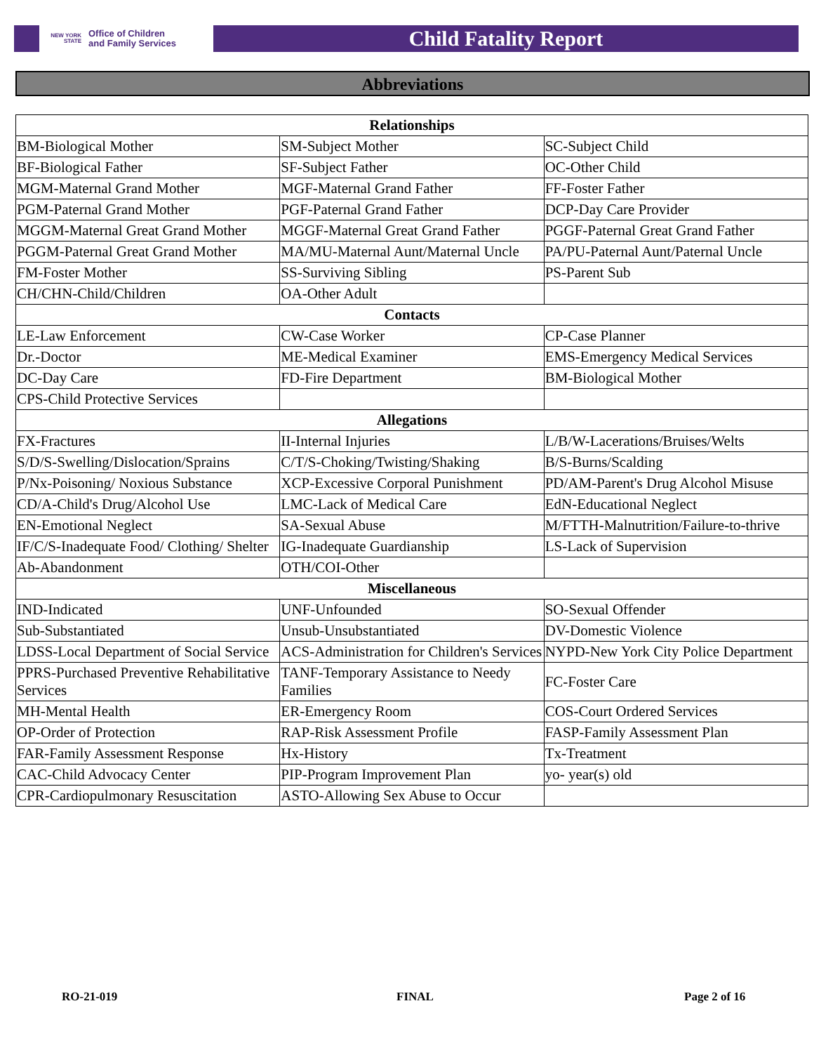NEW YORK STATE Office of Children
and Family Services
Child Fatality Report
Abbreviations
| Relationships | | |
| --- | --- | --- |
| BM-Biological Mother | SM-Subject Mother | SC-Subject Child |
| BF-Biological Father | SF-Subject Father | OC-Other Child |
| MGM-Maternal Grand Mother | MGF-Maternal Grand Father | FF-Foster Father |
| PGM-Paternal Grand Mother | PGF-Paternal Grand Father | DCP-Day Care Provider |
| MGGM-Maternal Great Grand Mother | MGGF-Maternal Great Grand Father | PGGF-Paternal Great Grand Father |
| PGGM-Paternal Great Grand Mother | MA/MU-Maternal Aunt/Maternal Uncle | PA/PU-Paternal Aunt/Paternal Uncle |
| FM-Foster Mother | SS-Surviving Sibling | PS-Parent Sub |
| CH/CHN-Child/Children | OA-Other Adult | |
| Contacts | | |
| LE-Law Enforcement | CW-Case Worker | CP-Case Planner |
| Dr.-Doctor | ME-Medical Examiner | EMS-Emergency Medical Services |
| DC-Day Care | FD-Fire Department | BM-Biological Mother |
| CPS-Child Protective Services | | |
| Allegations | | |
| FX-Fractures | II-Internal Injuries | L/B/W-Lacerations/Bruises/Welts |
| S/D/S-Swelling/Dislocation/Sprains | C/T/S-Choking/Twisting/Shaking | B/S-Burns/Scalding |
| P/Nx-Poisoning/ Noxious Substance | XCP-Excessive Corporal Punishment | PD/AM-Parent's Drug Alcohol Misuse |
| CD/A-Child's Drug/Alcohol Use | LMC-Lack of Medical Care | EdN-Educational Neglect |
| EN-Emotional Neglect | SA-Sexual Abuse | M/FTTH-Malnutrition/Failure-to-thrive |
| IF/C/S-Inadequate Food/ Clothing/ Shelter | IG-Inadequate Guardianship | LS-Lack of Supervision |
| Ab-Abandonment | OTH/COI-Other | |
| Miscellaneous | | |
| IND-Indicated | UNF-Unfounded | SO-Sexual Offender |
| Sub-Substantiated | Unsub-Unsubstantiated | DV-Domestic Violence |
| LDSS-Local Department of Social Service | ACS-Administration for Children's Services | NYPD-New York City Police Department |
| PPRS-Purchased Preventive Rehabilitative Services | TANF-Temporary Assistance to Needy Families | FC-Foster Care |
| MH-Mental Health | ER-Emergency Room | COS-Court Ordered Services |
| OP-Order of Protection | RAP-Risk Assessment Profile | FASP-Family Assessment Plan |
| FAR-Family Assessment Response | Hx-History | Tx-Treatment |
| CAC-Child Advocacy Center | PIP-Program Improvement Plan | yo- year(s) old |
| CPR-Cardiopulmonary Resuscitation | ASTO-Allowing Sex Abuse to Occur | |
RO-21-019 FINAL Page 2 of 16